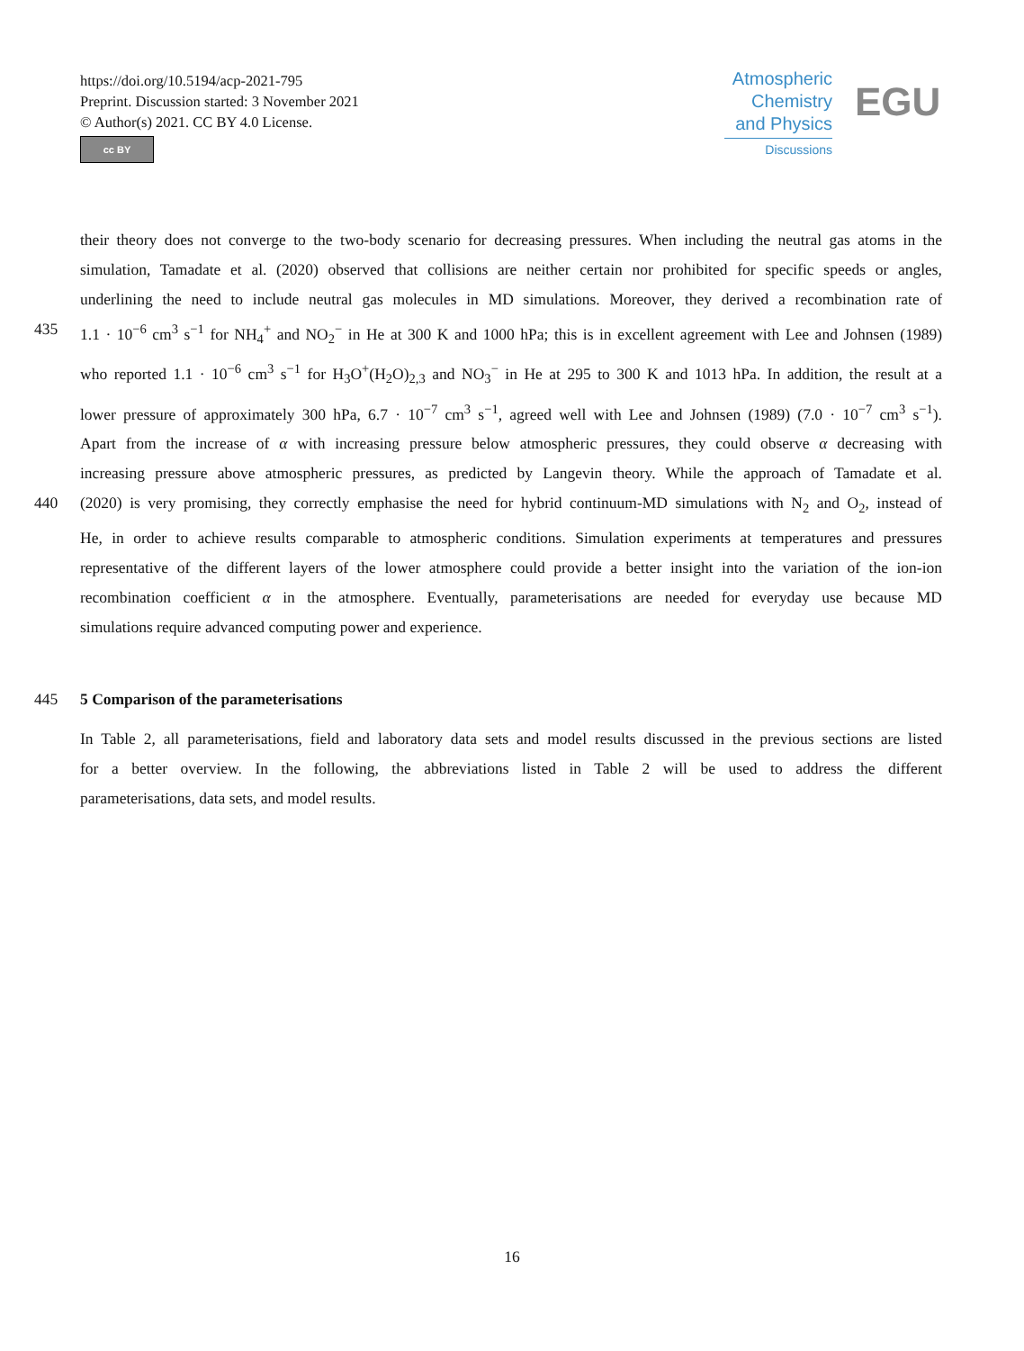https://doi.org/10.5194/acp-2021-795
Preprint. Discussion started: 3 November 2021
© Author(s) 2021. CC BY 4.0 License.
cc BY
Atmospheric
Chemistry
and Physics
Discussions
EGU
their theory does not converge to the two-body scenario for decreasing pressures. When including the neutral gas atoms in the
simulation, Tamadate et al. (2020) observed that collisions are neither certain nor prohibited for specific speeds or angles,
underlining the need to include neutral gas molecules in MD simulations. Moreover, they derived a recombination rate of
435 1.1 · 10<sup>−6</sup> cm<sup>3</sup> s<sup>−1</sup> for NH<sub>4</sub><sup>+</sup> and NO<sub>2</sub><sup>−</sup> in He at 300 K and 1000 hPa; this is in excellent agreement with Lee and Johnsen (1989)
who reported 1.1 · 10<sup>−6</sup> cm<sup>3</sup> s<sup>−1</sup> for H<sub>3</sub>O<sup>+</sup>(H<sub>2</sub>O)<sub>2,3</sub> and NO<sub>3</sub><sup>−</sup> in He at 295 to 300 K and 1013 hPa. In addition, the result at a
lower pressure of approximately 300 hPa, 6.7 · 10<sup>−7</sup> cm<sup>3</sup> s<sup>−1</sup>, agreed well with Lee and Johnsen (1989) (7.0 · 10<sup>−7</sup> cm<sup>3</sup> s<sup>−1</sup>).
Apart from the increase of α with increasing pressure below atmospheric pressures, they could observe α decreasing with
increasing pressure above atmospheric pressures, as predicted by Langevin theory. While the approach of Tamadate et al.
440 (2020) is very promising, they correctly emphasise the need for hybrid continuum-MD simulations with N<sub>2</sub> and O<sub>2</sub>, instead of
He, in order to achieve results comparable to atmospheric conditions. Simulation experiments at temperatures and pressures
representative of the different layers of the lower atmosphere could provide a better insight into the variation of the ion-ion
recombination coefficient α in the atmosphere. Eventually, parameterisations are needed for everyday use because MD
simulations require advanced computing power and experience.
445 5 Comparison of the parameterisations
In Table 2, all parameterisations, field and laboratory data sets and model results discussed in the previous sections are listed
for a better overview. In the following, the abbreviations listed in Table 2 will be used to address the different
parameterisations, data sets, and model results.
16